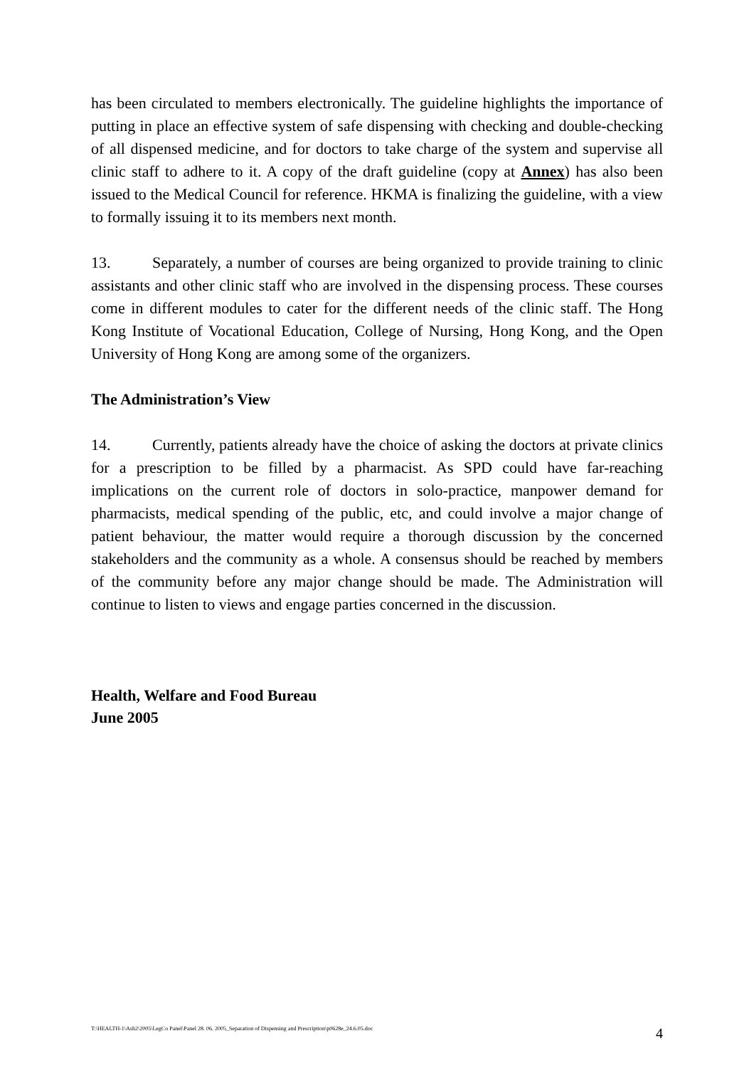has been circulated to members electronically. The guideline highlights the importance of putting in place an effective system of safe dispensing with checking and double-checking of all dispensed medicine, and for doctors to take charge of the system and supervise all clinic staff to adhere to it. A copy of the draft guideline (copy at Annex) has also been issued to the Medical Council for reference. HKMA is finalizing the guideline, with a view to formally issuing it to its members next month.
13. Separately, a number of courses are being organized to provide training to clinic assistants and other clinic staff who are involved in the dispensing process. These courses come in different modules to cater for the different needs of the clinic staff. The Hong Kong Institute of Vocational Education, College of Nursing, Hong Kong, and the Open University of Hong Kong are among some of the organizers.
The Administration’s View
14. Currently, patients already have the choice of asking the doctors at private clinics for a prescription to be filled by a pharmacist. As SPD could have far-reaching implications on the current role of doctors in solo-practice, manpower demand for pharmacists, medical spending of the public, etc, and could involve a major change of patient behaviour, the matter would require a thorough discussion by the concerned stakeholders and the community as a whole. A consensus should be reached by members of the community before any major change should be made. The Administration will continue to listen to views and engage parties concerned in the discussion.
Health, Welfare and Food Bureau
June 2005
T:\HEALTH-1\Ash2\2005\LegCo Panel\Panel 28. 06. 2005_Separation of Dispensing and Prescription\p0628e_24.6.05.doc 4